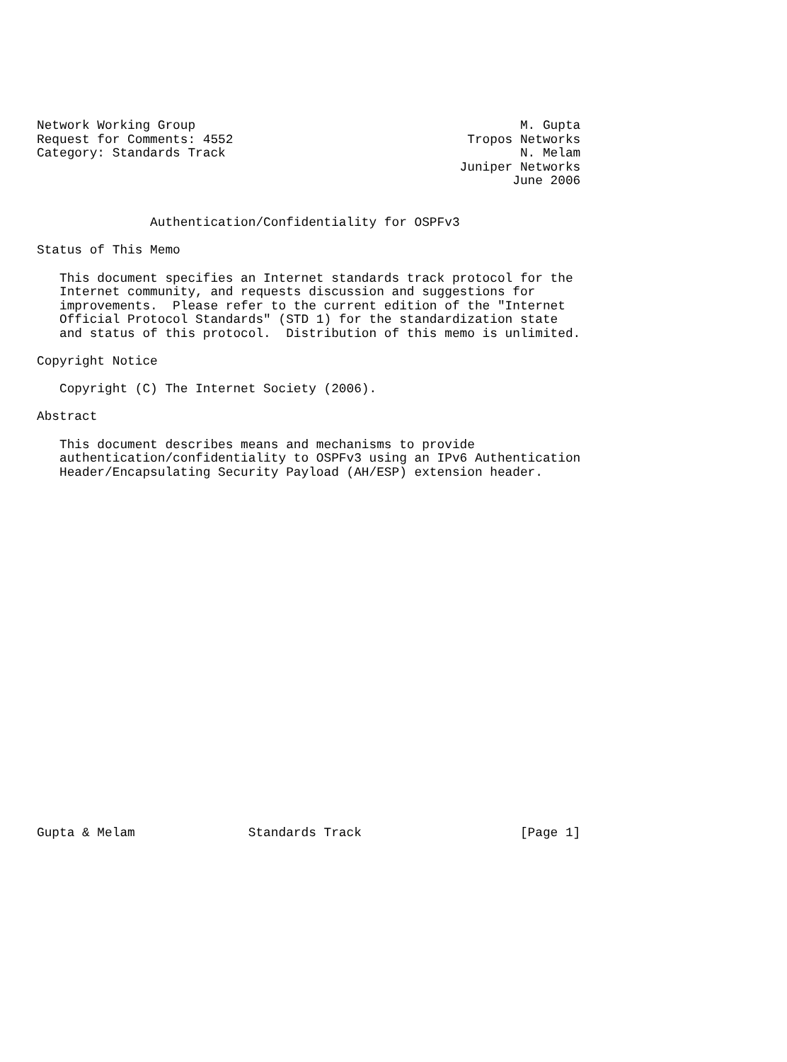Network Working Group                                           M. Gupta
Request for Comments: 4552                               Tropos Networks
Category: Standards Track                                       N. Melam
                                                        Juniper Networks
                                                               June 2006


               Authentication/Confidentiality for OSPFv3

Status of This Memo

   This document specifies an Internet standards track protocol for the
   Internet community, and requests discussion and suggestions for
   improvements.  Please refer to the current edition of the "Internet
   Official Protocol Standards" (STD 1) for the standardization state
   and status of this protocol.  Distribution of this memo is unlimited.

Copyright Notice

   Copyright (C) The Internet Society (2006).

Abstract

   This document describes means and mechanisms to provide
   authentication/confidentiality to OSPFv3 using an IPv6 Authentication
   Header/Encapsulating Security Payload (AH/ESP) extension header.

























Gupta & Melam               Standards Track                     [Page 1]